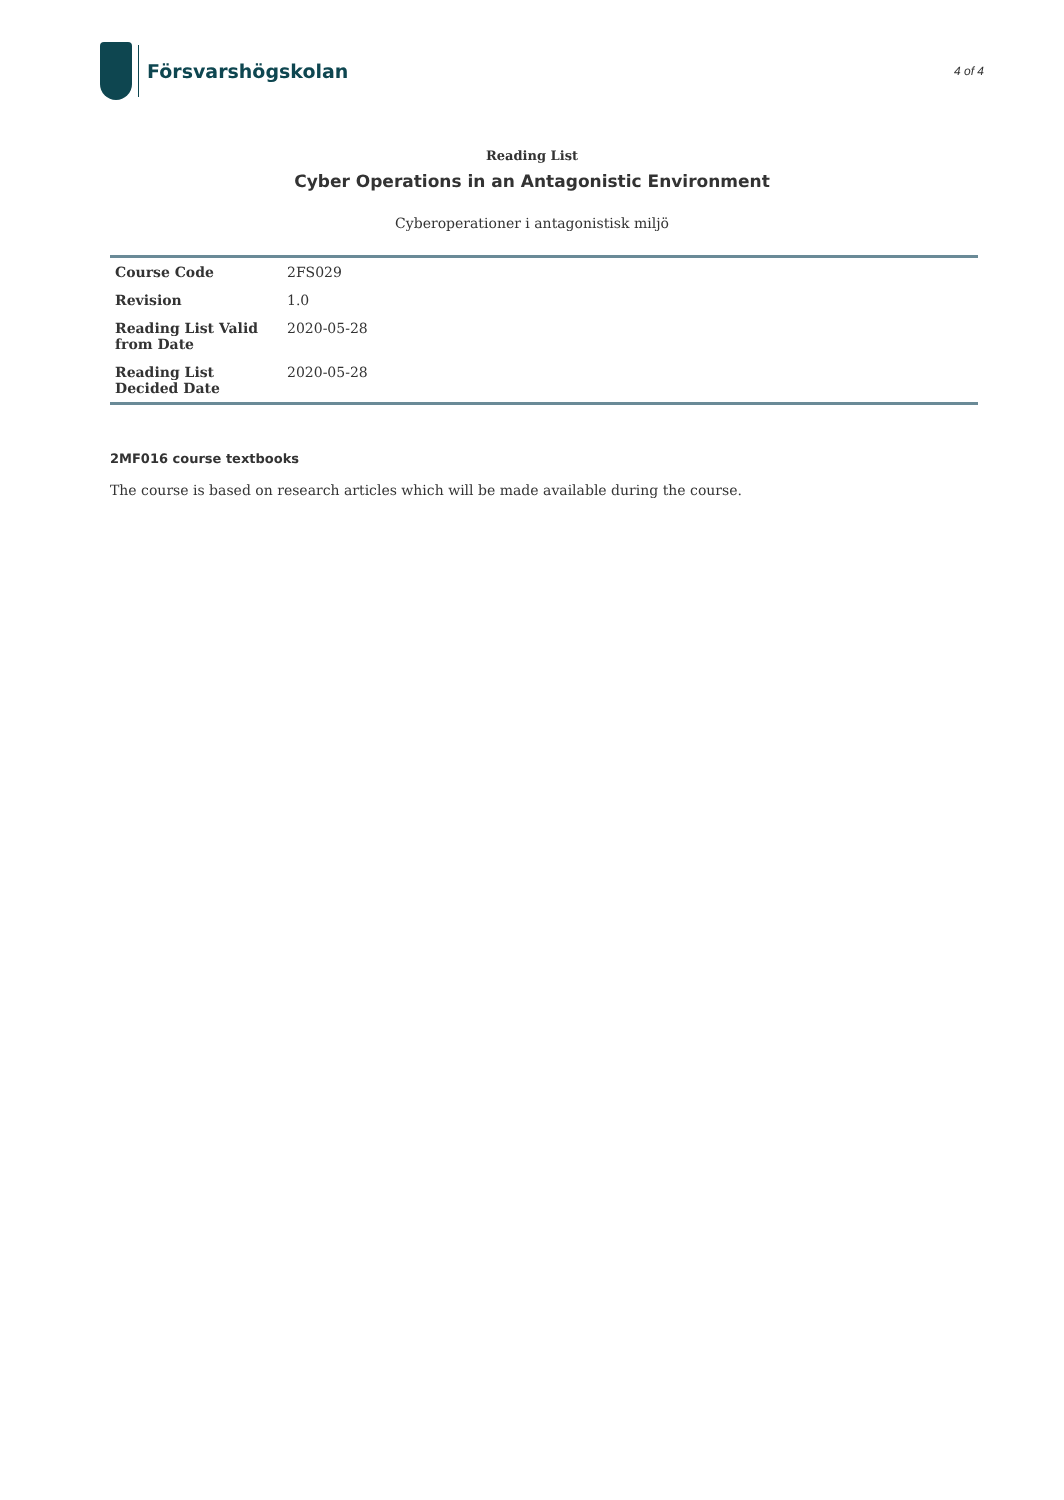Försvarshögskolan
4 of 4
Reading List
Cyber Operations in an Antagonistic Environment
Cyberoperationer i antagonistisk miljö
| Course Code | 2FS029 |
| Revision | 1.0 |
| Reading List Valid from Date | 2020-05-28 |
| Reading List Decided Date | 2020-05-28 |
2MF016 course textbooks
The course is based on research articles which will be made available during the course.